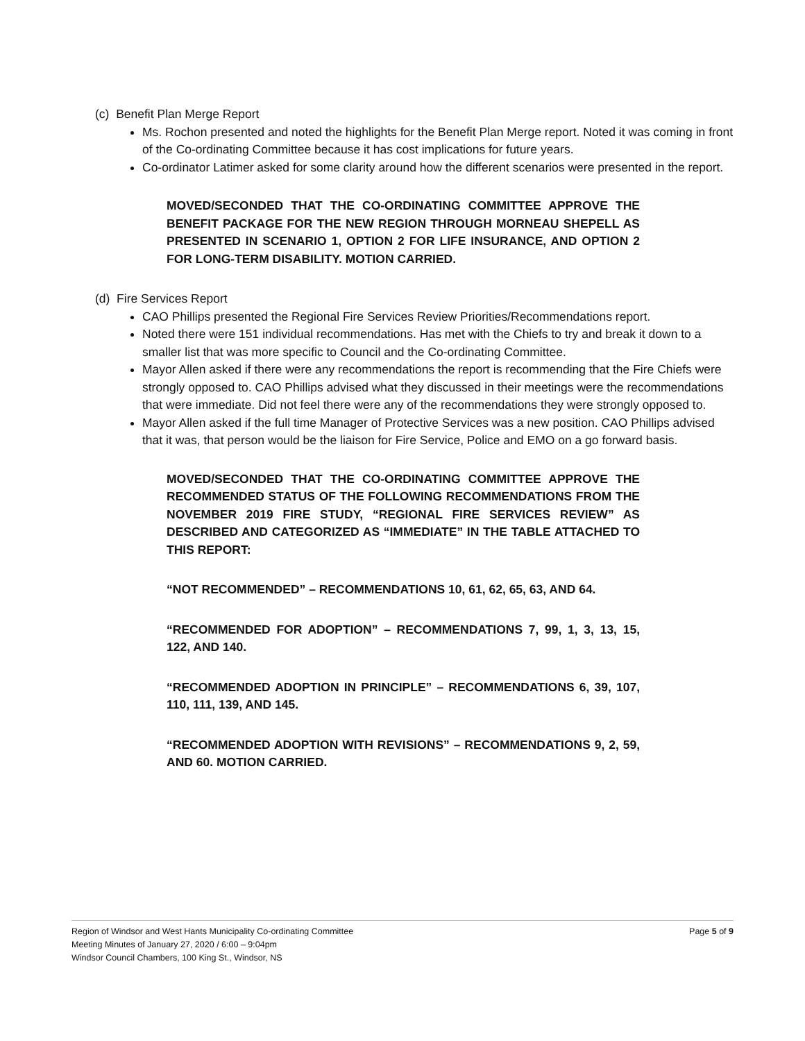(c) Benefit Plan Merge Report
Ms. Rochon presented and noted the highlights for the Benefit Plan Merge report. Noted it was coming in front of the Co-ordinating Committee because it has cost implications for future years.
Co-ordinator Latimer asked for some clarity around how the different scenarios were presented in the report.
MOVED/SECONDED THAT THE CO-ORDINATING COMMITTEE APPROVE THE BENEFIT PACKAGE FOR THE NEW REGION THROUGH MORNEAU SHEPELL AS PRESENTED IN SCENARIO 1, OPTION 2 FOR LIFE INSURANCE, AND OPTION 2 FOR LONG-TERM DISABILITY. MOTION CARRIED.
(d) Fire Services Report
CAO Phillips presented the Regional Fire Services Review Priorities/Recommendations report.
Noted there were 151 individual recommendations. Has met with the Chiefs to try and break it down to a smaller list that was more specific to Council and the Co-ordinating Committee.
Mayor Allen asked if there were any recommendations the report is recommending that the Fire Chiefs were strongly opposed to. CAO Phillips advised what they discussed in their meetings were the recommendations that were immediate. Did not feel there were any of the recommendations they were strongly opposed to.
Mayor Allen asked if the full time Manager of Protective Services was a new position. CAO Phillips advised that it was, that person would be the liaison for Fire Service, Police and EMO on a go forward basis.
MOVED/SECONDED THAT THE CO-ORDINATING COMMITTEE APPROVE THE RECOMMENDED STATUS OF THE FOLLOWING RECOMMENDATIONS FROM THE NOVEMBER 2019 FIRE STUDY, “REGIONAL FIRE SERVICES REVIEW” AS DESCRIBED AND CATEGORIZED AS “IMMEDIATE” IN THE TABLE ATTACHED TO THIS REPORT:
“NOT RECOMMENDED” – RECOMMENDATIONS 10, 61, 62, 65, 63, AND 64.
“RECOMMENDED FOR ADOPTION” – RECOMMENDATIONS 7, 99, 1, 3, 13, 15, 122, AND 140.
“RECOMMENDED ADOPTION IN PRINCIPLE” – RECOMMENDATIONS 6, 39, 107, 110, 111, 139, AND 145.
“RECOMMENDED ADOPTION WITH REVISIONS” – RECOMMENDATIONS 9, 2, 59, AND 60. MOTION CARRIED.
Page 5 of 9 Region of Windsor and West Hants Municipality Co-ordinating Committee
Meeting Minutes of January 27, 2020 / 6:00 – 9:04pm
Windsor Council Chambers, 100 King St., Windsor, NS